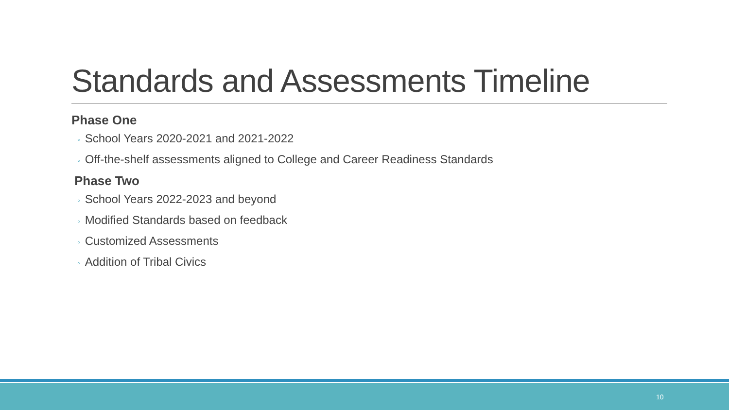Standards and Assessments Timeline
Phase One
◦ School Years 2020-2021 and 2021-2022
◦ Off-the-shelf assessments aligned to College and Career Readiness Standards
Phase Two
◦ School Years 2022-2023 and beyond
◦ Modified Standards based on feedback
◦ Customized Assessments
◦ Addition of Tribal Civics
10